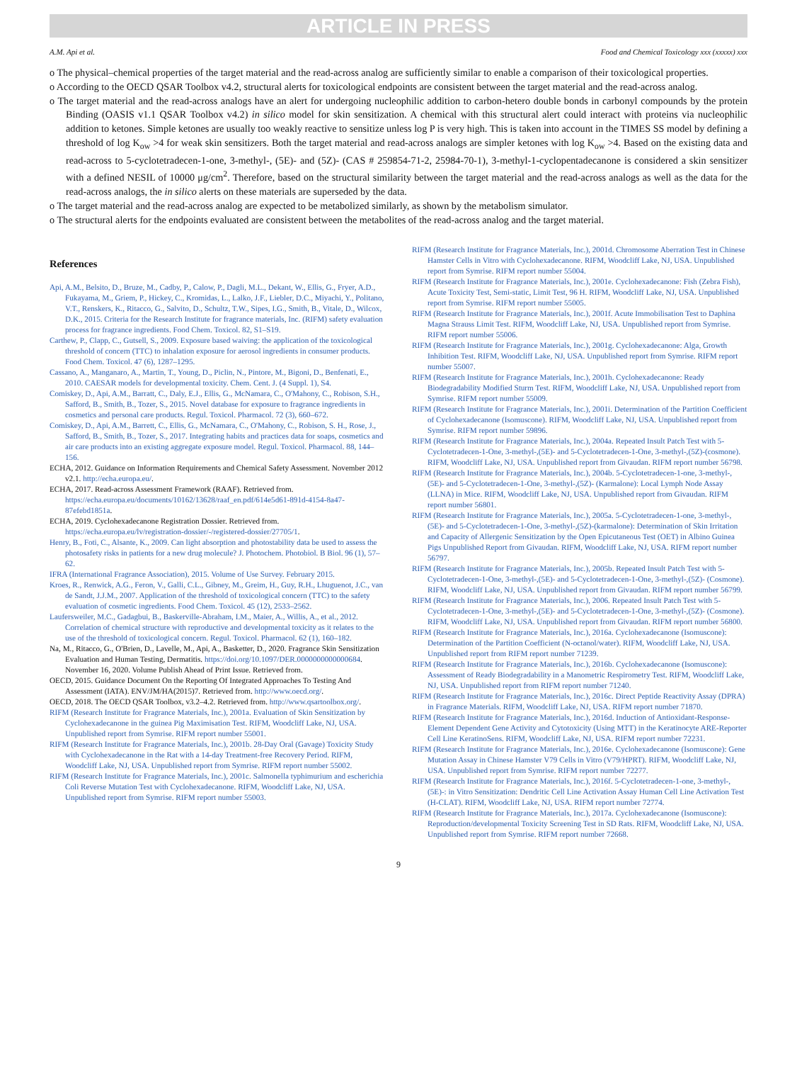ARTICLE IN PRESS
A.M. Api et al. Food and Chemical Toxicology xxx (xxxxx) xxx
o The physical–chemical properties of the target material and the read-across analog are sufficiently similar to enable a comparison of their toxicological properties.
o According to the OECD QSAR Toolbox v4.2, structural alerts for toxicological endpoints are consistent between the target material and the read-across analog.
o The target material and the read-across analogs have an alert for undergoing nucleophilic addition to carbon-hetero double bonds in carbonyl compounds by the protein Binding (OASIS v1.1 QSAR Toolbox v4.2) in silico model for skin sensitization. A chemical with this structural alert could interact with proteins via nucleophilic addition to ketones. Simple ketones are usually too weakly reactive to sensitize unless log P is very high. This is taken into account in the TIMES SS model by defining a threshold of log K<sub>ow</sub> >4 for weak skin sensitizers. Both the target material and read-across analogs are simpler ketones with log K<sub>ow</sub> >4. Based on the existing data and read-across to 5-cyclotetradecen-1-one, 3-methyl-, (5E)- and (5Z)- (CAS # 259854-71-2, 25984-70-1), 3-methyl-1-cyclopentadecanone is considered a skin sensitizer with a defined NESIL of 10000 μg/cm<sup>2</sup>. Therefore, based on the structural similarity between the target material and the read-across analogs as well as the data for the read-across analogs, the in silico alerts on these materials are superseded by the data.
o The target material and the read-across analog are expected to be metabolized similarly, as shown by the metabolism simulator.
o The structural alerts for the endpoints evaluated are consistent between the metabolites of the read-across analog and the target material.
References
Api, A.M., Belsito, D., Bruze, M., Cadby, P., Calow, P., Dagli, M.L., Dekant, W., Ellis, G., Fryer, A.D., Fukayama, M., Griem, P., Hickey, C., Kromidas, L., Lalko, J.F., Liebler, D.C., Miyachi, Y., Politano, V.T., Renskers, K., Ritacco, G., Salvito, D., Schultz, T.W., Sipes, I.G., Smith, B., Vitale, D., Wilcox, D.K., 2015. Criteria for the Research Institute for fragrance materials, Inc. (RIFM) safety evaluation process for fragrance ingredients. Food Chem. Toxicol. 82, S1–S19.
Carthew, P., Clapp, C., Gutsell, S., 2009. Exposure based waiving: the application of the toxicological threshold of concern (TTC) to inhalation exposure for aerosol ingredients in consumer products. Food Chem. Toxicol. 47 (6), 1287–1295.
Cassano, A., Manganaro, A., Martin, T., Young, D., Piclin, N., Pintore, M., Bigoni, D., Benfenati, E., 2010. CAESAR models for developmental toxicity. Chem. Cent. J. (4 Suppl. 1), S4.
Comiskey, D., Api, A.M., Barratt, C., Daly, E.J., Ellis, G., McNamara, C., O'Mahony, C., Robison, S.H., Safford, B., Smith, B., Tozer, S., 2015. Novel database for exposure to fragrance ingredients in cosmetics and personal care products. Regul. Toxicol. Pharmacol. 72 (3), 660–672.
Comiskey, D., Api, A.M., Barrett, C., Ellis, G., McNamara, C., O'Mahony, C., Robison, S. H., Rose, J., Safford, B., Smith, B., Tozer, S., 2017. Integrating habits and practices data for soaps, cosmetics and air care products into an existing aggregate exposure model. Regul. Toxicol. Pharmacol. 88, 144–156.
ECHA, 2012. Guidance on Information Requirements and Chemical Safety Assessment. November 2012 v2.1. http://echa.europa.eu/.
ECHA, 2017. Read-across Assessment Framework (RAAF). Retrieved from. https://echa.europa.eu/documents/10162/13628/raaf_en.pdf/614e5d61-891d-4154-8a47-87efebd1851a.
ECHA, 2019. Cyclohexadecanone Registration Dossier. Retrieved from. https://echa.europa.eu/lv/registration-dossier/-/registered-dossier/27705/1.
Henry, B., Foti, C., Alsante, K., 2009. Can light absorption and photostability data be used to assess the photosafety risks in patients for a new drug molecule? J. Photochem. Photobiol. B Biol. 96 (1), 57–62.
IFRA (International Fragrance Association), 2015. Volume of Use Survey. February 2015.
Kroes, R., Renwick, A.G., Feron, V., Galli, C.L., Gibney, M., Greim, H., Guy, R.H., Lhuguenot, J.C., van de Sandt, J.J.M., 2007. Application of the threshold of toxicological concern (TTC) to the safety evaluation of cosmetic ingredients. Food Chem. Toxicol. 45 (12), 2533–2562.
Laufersweiler, M.C., Gadagbui, B., Baskerville-Abraham, I.M., Maier, A., Willis, A., et al., 2012. Correlation of chemical structure with reproductive and developmental toxicity as it relates to the use of the threshold of toxicological concern. Regul. Toxicol. Pharmacol. 62 (1), 160–182.
Na, M., Ritacco, G., O'Brien, D., Lavelle, M., Api, A., Basketter, D., 2020. Fragrance Skin Sensitization Evaluation and Human Testing, Dermatitis. https://doi.org/10.1097/DER.0000000000000684. November 16, 2020. Volume Publish Ahead of Print Issue. Retrieved from.
OECD, 2015. Guidance Document On the Reporting Of Integrated Approaches To Testing And Assessment (IATA). ENV/JM/HA(2015)7. Retrieved from. http://www.oecd.org/.
OECD, 2018. The OECD QSAR Toolbox, v3.2–4.2. Retrieved from. http://www.qsartoolbox.org/.
RIFM (Research Institute for Fragrance Materials, Inc.), 2001a. Evaluation of Skin Sensitization by Cyclohexadecanone in the guinea Pig Maximisation Test. RIFM, Woodcliff Lake, NJ, USA. Unpublished report from Symrise. RIFM report number 55001.
RIFM (Research Institute for Fragrance Materials, Inc.), 2001b. 28-Day Oral (Gavage) Toxicity Study with Cyclohexadecanone in the Rat with a 14-day Treatment-free Recovery Period. RIFM, Woodcliff Lake, NJ, USA. Unpublished report from Symrise. RIFM report number 55002.
RIFM (Research Institute for Fragrance Materials, Inc.), 2001c. Salmonella typhimurium and escherichia Coli Reverse Mutation Test with Cyclohexadecanone. RIFM, Woodcliff Lake, NJ, USA. Unpublished report from Symrise. RIFM report number 55003.
RIFM (Research Institute for Fragrance Materials, Inc.), 2001d. Chromosome Aberration Test in Chinese Hamster Cells in Vitro with Cyclohexadecanone. RIFM, Woodcliff Lake, NJ, USA. Unpublished report from Symrise. RIFM report number 55004.
RIFM (Research Institute for Fragrance Materials, Inc.), 2001e. Cyclohexadecanone: Fish (Zebra Fish), Acute Toxicity Test, Semi-static, Limit Test, 96 H. RIFM, Woodcliff Lake, NJ, USA. Unpublished report from Symrise. RIFM report number 55005.
RIFM (Research Institute for Fragrance Materials, Inc.), 2001f. Acute Immobilisation Test to Daphina Magna Strauss Limit Test. RIFM, Woodcliff Lake, NJ, USA. Unpublished report from Symrise. RIFM report number 55006.
RIFM (Research Institute for Fragrance Materials, Inc.), 2001g. Cyclohexadecanone: Alga, Growth Inhibition Test. RIFM, Woodcliff Lake, NJ, USA. Unpublished report from Symrise. RIFM report number 55007.
RIFM (Research Institute for Fragrance Materials, Inc.), 2001h. Cyclohexadecanone: Ready Biodegradability Modified Sturm Test. RIFM, Woodcliff Lake, NJ, USA. Unpublished report from Symrise. RIFM report number 55009.
RIFM (Research Institute for Fragrance Materials, Inc.), 2001i. Determination of the Partition Coefficient of Cyclohexadecanone (Isomuscone). RIFM, Woodcliff Lake, NJ, USA. Unpublished report from Symrise. RIFM report number 59896.
RIFM (Research Institute for Fragrance Materials, Inc.), 2004a. Repeated Insult Patch Test with 5-Cyclotetradecen-1-One, 3-methyl-,(5E)- and 5-Cyclotetradecen-1-One, 3-methyl-,(5Z)-(cosmone). RIFM, Woodcliff Lake, NJ, USA. Unpublished report from Givaudan. RIFM report number 56798.
RIFM (Research Institute for Fragrance Materials, Inc.), 2004b. 5-Cyclotetradecen-1-one, 3-methyl-,(5E)- and 5-Cyclotetradecen-1-One, 3-methyl-,(5Z)- (Karmalone): Local Lymph Node Assay (LLNA) in Mice. RIFM, Woodcliff Lake, NJ, USA. Unpublished report from Givaudan. RIFM report number 56801.
RIFM (Research Institute for Fragrance Materials, Inc.), 2005a. 5-Cyclotetradecen-1-one, 3-methyl-,(5E)- and 5-Cyclotetradecen-1-One, 3-methyl-,(5Z)-(karmalone): Determination of Skin Irritation and Capacity of Allergenic Sensitization by the Open Epicutaneous Test (OET) in Albino Guinea Pigs Unpublished Report from Givaudan. RIFM, Woodcliff Lake, NJ, USA. RIFM report number 56797.
RIFM (Research Institute for Fragrance Materials, Inc.), 2005b. Repeated Insult Patch Test with 5-Cyclotetradecen-1-One, 3-methyl-,(5E)- and 5-Cyclotetradecen-1-One, 3-methyl-,(5Z)- (Cosmone). RIFM, Woodcliff Lake, NJ, USA. Unpublished report from Givaudan. RIFM report number 56799.
RIFM (Research Institute for Fragrance Materials, Inc.), 2006. Repeated Insult Patch Test with 5-Cyclotetradecen-1-One, 3-methyl-,(5E)- and 5-Cyclotetradecen-1-One, 3-methyl-,(5Z)- (Cosmone). RIFM, Woodcliff Lake, NJ, USA. Unpublished report from Givaudan. RIFM report number 56800.
RIFM (Research Institute for Fragrance Materials, Inc.), 2016a. Cyclohexadecanone (Isomuscone): Determination of the Partition Coefficient (N-octanol/water). RIFM, Woodcliff Lake, NJ, USA. Unpublished report from RIFM report number 71239.
RIFM (Research Institute for Fragrance Materials, Inc.), 2016b. Cyclohexadecanone (Isomuscone): Assessment of Ready Biodegradability in a Manometric Respirometry Test. RIFM, Woodcliff Lake, NJ, USA. Unpublished report from RIFM report number 71240.
RIFM (Research Institute for Fragrance Materials, Inc.), 2016c. Direct Peptide Reactivity Assay (DPRA) in Fragrance Materials. RIFM, Woodcliff Lake, NJ, USA. RIFM report number 71870.
RIFM (Research Institute for Fragrance Materials, Inc.), 2016d. Induction of Antioxidant-Response-Element Dependent Gene Activity and Cytotoxicity (Using MTT) in the Keratinocyte ARE-Reporter Cell Line KeratinoSens. RIFM, Woodcliff Lake, NJ, USA. RIFM report number 72231.
RIFM (Research Institute for Fragrance Materials, Inc.), 2016e. Cyclohexadecanone (Isomuscone): Gene Mutation Assay in Chinese Hamster V79 Cells in Vitro (V79/HPRT). RIFM, Woodcliff Lake, NJ, USA. Unpublished report from Symrise. RIFM report number 72277.
RIFM (Research Institute for Fragrance Materials, Inc.), 2016f. 5-Cyclotetradecen-1-one, 3-methyl-,(5E)-: in Vitro Sensitization: Dendritic Cell Line Activation Assay Human Cell Line Activation Test (H-CLAT). RIFM, Woodcliff Lake, NJ, USA. RIFM report number 72774.
RIFM (Research Institute for Fragrance Materials, Inc.), 2017a. Cyclohexadecanone (Isomuscone): Reproduction/developmental Toxicity Screening Test in SD Rats. RIFM, Woodcliff Lake, NJ, USA. Unpublished report from Symrise. RIFM report number 72668.
9